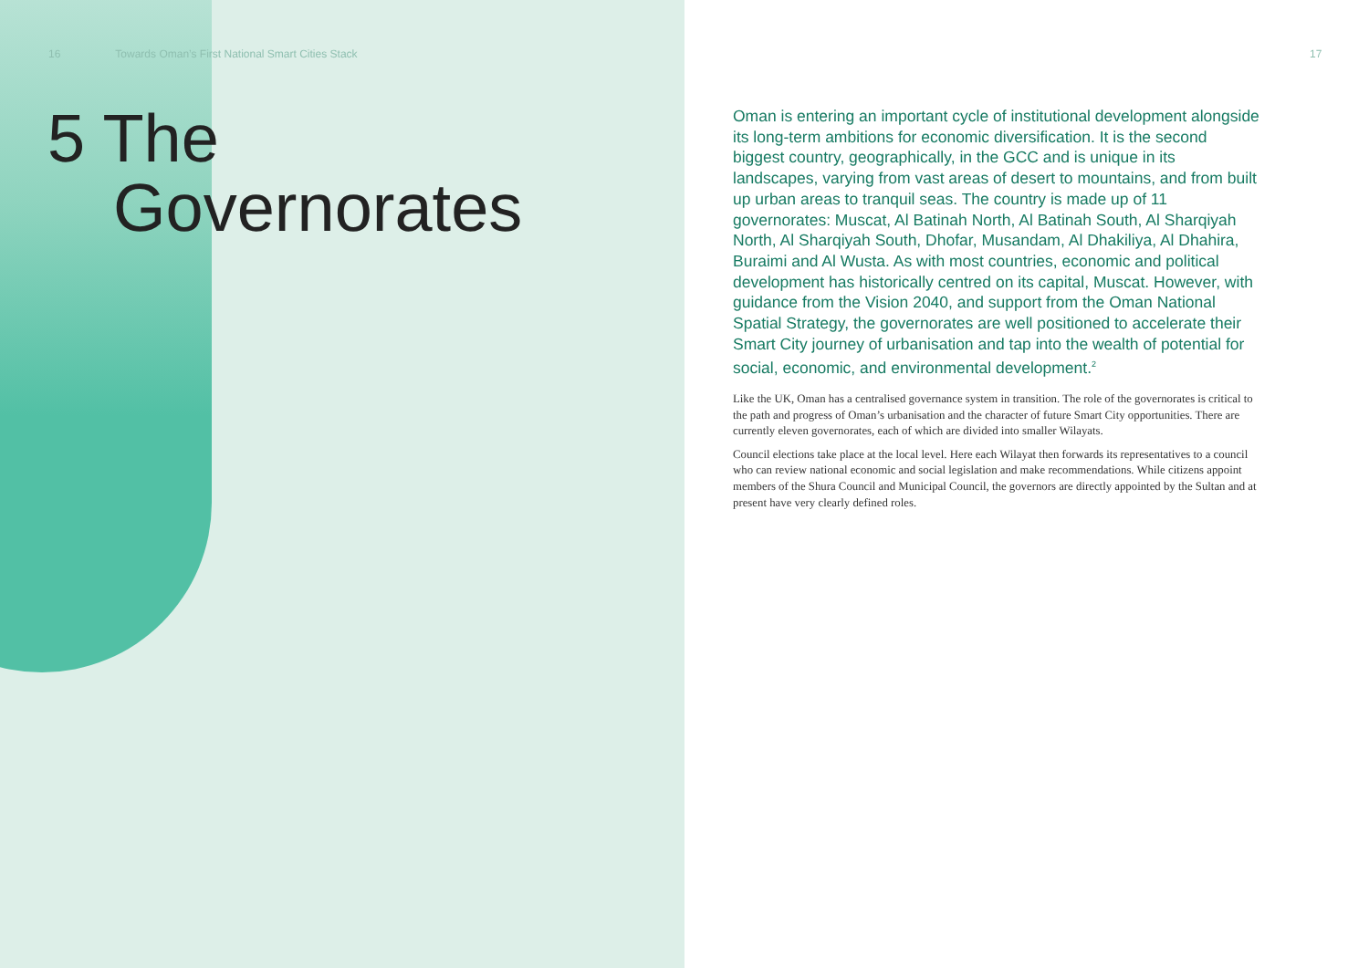16 Towards Oman’s First National Smart Cities Stack
5 The
Governorates
17
Oman is entering an important cycle of institutional development alongside its long-term ambitions for economic diversification. It is the second biggest country, geographically, in the GCC and is unique in its landscapes, varying from vast areas of desert to mountains, and from built up urban areas to tranquil seas. The country is made up of 11 governorates: Muscat, Al Batinah North, Al Batinah South, Al Sharqiyah North, Al Sharqiyah South, Dhofar, Musandam, Al Dhakiliya, Al Dhahira, Buraimi and Al Wusta. As with most countries, economic and political development has historically centred on its capital, Muscat. However, with guidance from the Vision 2040, and support from the Oman National Spatial Strategy, the governorates are well positioned to accelerate their Smart City journey of urbanisation and tap into the wealth of potential for social, economic, and environmental development.<sup>2</sup>
Like the UK, Oman has a centralised governance system in transition. The role of the governorates is critical to the path and progress of Oman’s urbanisation and the character of future Smart City opportunities. There are currently eleven governorates, each of which are divided into smaller Wilayats.
Council elections take place at the local level. Here each Wilayat then forwards its representatives to a council who can review national economic and social legislation and make recommendations. While citizens appoint members of the Shura Council and Municipal Council, the governors are directly appointed by the Sultan and at present have very clearly defined roles.